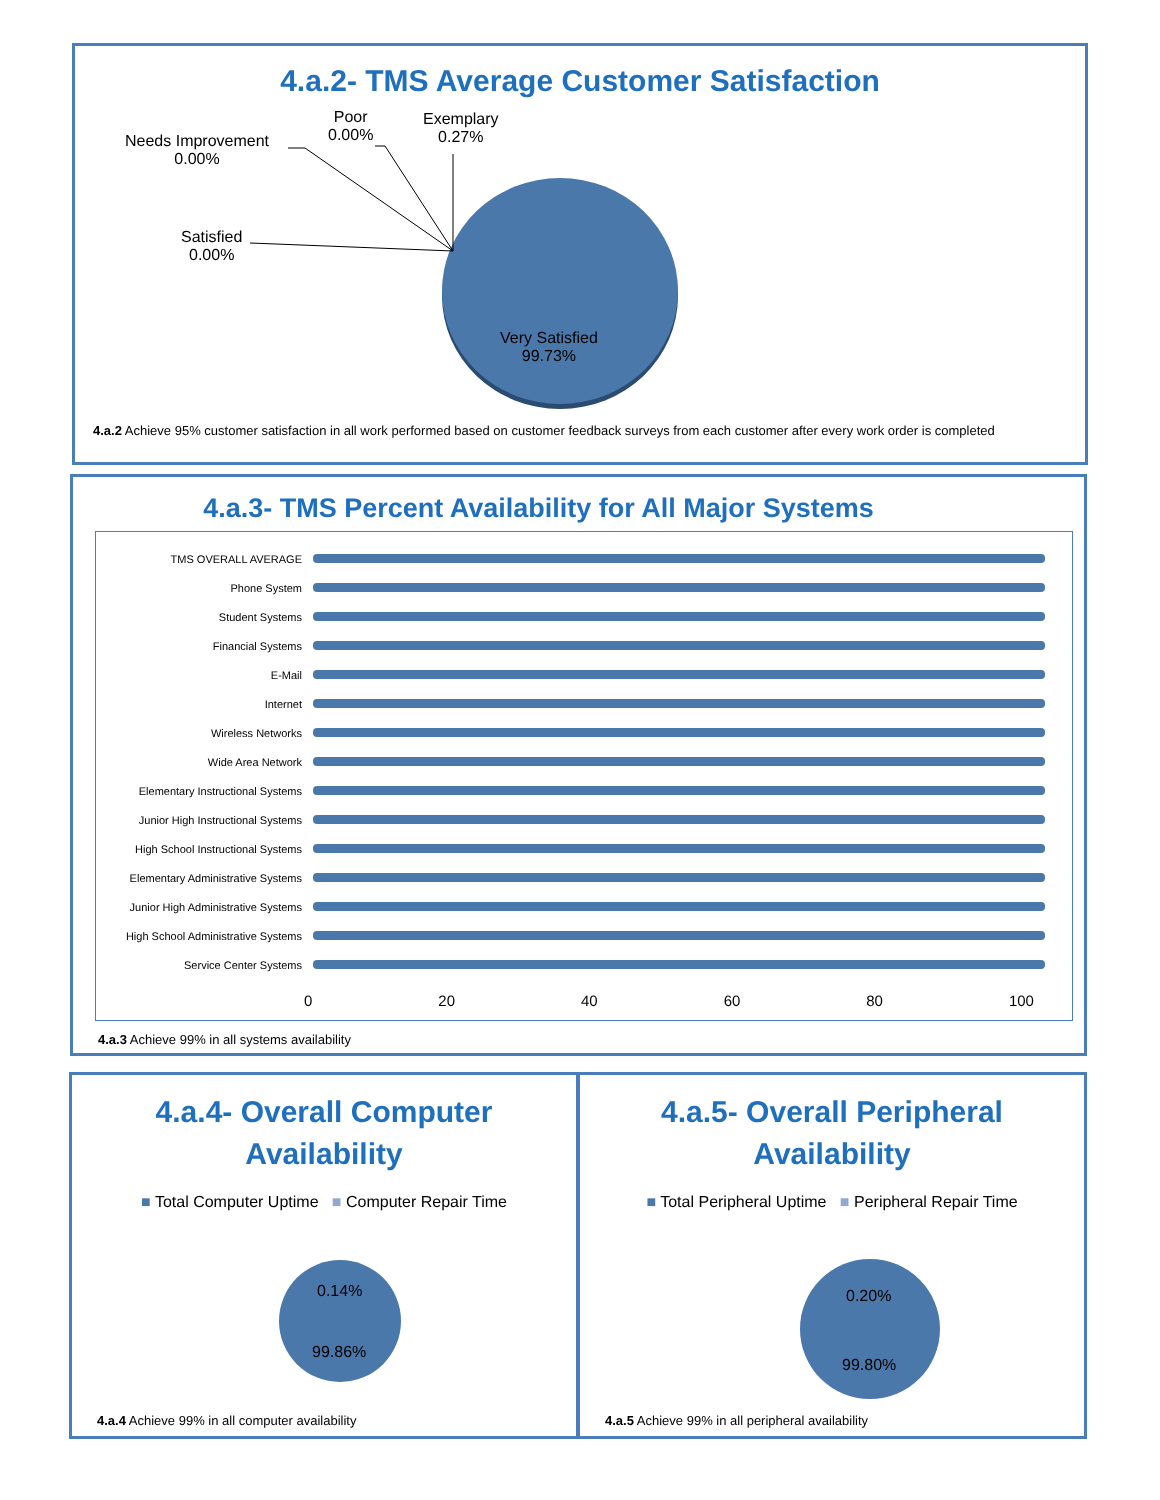4.a.2- TMS Average Customer Satisfaction
Needs Improvement
0.00%
Poor
0.00%
Exemplary
0.27%
Satisfied
0.00%
Very Satisfied
99.73%
4.a.2 Achieve 95% customer satisfaction in all work performed based on customer feedback surveys from each customer after every work order is completed
4.a.3- TMS Percent Availability for All Major Systems
| TMS OVERALL AVERAGE | |
| Phone System | |
| Student Systems | |
| Financial Systems | |
| E-Mail | |
| Internet | |
| Wireless Networks | |
| Wide Area Network | |
| Elementary Instructional Systems | |
| Junior High Instructional Systems | |
| High School Instructional Systems | |
| Elementary Administrative Systems | |
| Junior High Administrative Systems | |
| High School Administrative Systems | |
| Service Center Systems | |
0 20 40 60 80 100
4.a.3 Achieve 99% in all systems availability
4.a.4- Overall Computer
Availability
■ Total Computer Uptime ■ Computer Repair Time
0.14%
99.86%
4.a.4 Achieve 99% in all computer availability
4.a.5- Overall Peripheral
Availability
■ Total Peripheral Uptime ■ Peripheral Repair Time
0.20%
99.80%
4.a.5 Achieve 99% in all peripheral availability